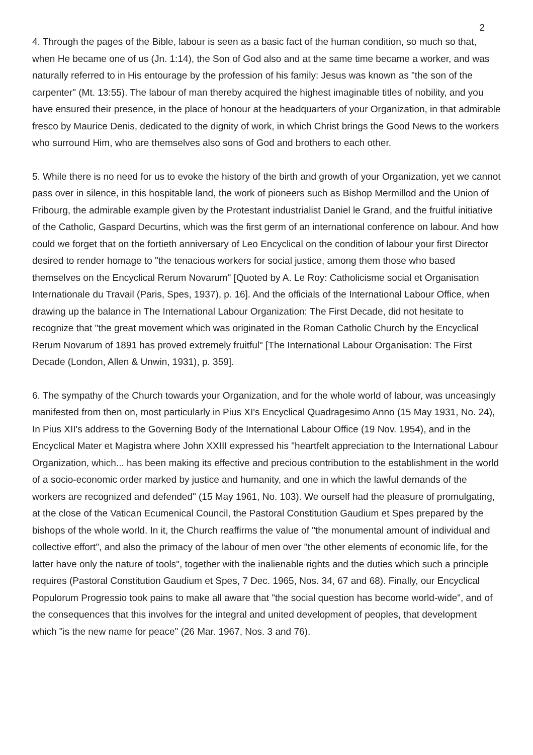2
4. Through the pages of the Bible, labour is seen as a basic fact of the human condition, so much so that, when He became one of us (Jn. 1:14), the Son of God also and at the same time became a worker, and was naturally referred to in His entourage by the profession of his family: Jesus was known as "the son of the carpenter" (Mt. 13:55). The labour of man thereby acquired the highest imaginable titles of nobility, and you have ensured their presence, in the place of honour at the headquarters of your Organization, in that admirable fresco by Maurice Denis, dedicated to the dignity of work, in which Christ brings the Good News to the workers who surround Him, who are themselves also sons of God and brothers to each other.
5. While there is no need for us to evoke the history of the birth and growth of your Organization, yet we cannot pass over in silence, in this hospitable land, the work of pioneers such as Bishop Mermillod and the Union of Fribourg, the admirable example given by the Protestant industrialist Daniel le Grand, and the fruitful initiative of the Catholic, Gaspard Decurtins, which was the first germ of an international conference on labour. And how could we forget that on the fortieth anniversary of Leo Encyclical on the condition of labour your first Director desired to render homage to "the tenacious workers for social justice, among them those who based themselves on the Encyclical Rerum Novarum" [Quoted by A. Le Roy: Catholicisme social et Organisation Internationale du Travail (Paris, Spes, 1937), p. 16]. And the officials of the International Labour Office, when drawing up the balance in The International Labour Organization: The First Decade, did not hesitate to recognize that "the great movement which was originated in the Roman Catholic Church by the Encyclical Rerum Novarum of 1891 has proved extremely fruitful" [The International Labour Organisation: The First Decade (London, Allen & Unwin, 1931), p. 359].
6. The sympathy of the Church towards your Organization, and for the whole world of labour, was unceasingly manifested from then on, most particularly in Pius XI's Encyclical Quadragesimo Anno (15 May 1931, No. 24), In Pius XII's address to the Governing Body of the International Labour Office (19 Nov. 1954), and in the Encyclical Mater et Magistra where John XXIII expressed his "heartfelt appreciation to the International Labour Organization, which... has been making its effective and precious contribution to the establishment in the world of a socio-economic order marked by justice and humanity, and one in which the lawful demands of the workers are recognized and defended" (15 May 1961, No. 103). We ourself had the pleasure of promulgating, at the close of the Vatican Ecumenical Council, the Pastoral Constitution Gaudium et Spes prepared by the bishops of the whole world. In it, the Church reaffirms the value of "the monumental amount of individual and collective effort", and also the primacy of the labour of men over "the other elements of economic life, for the latter have only the nature of tools", together with the inalienable rights and the duties which such a principle requires (Pastoral Constitution Gaudium et Spes, 7 Dec. 1965, Nos. 34, 67 and 68). Finally, our Encyclical Populorum Progressio took pains to make all aware that "the social question has become world-wide", and of the consequences that this involves for the integral and united development of peoples, that development which "is the new name for peace" (26 Mar. 1967, Nos. 3 and 76).